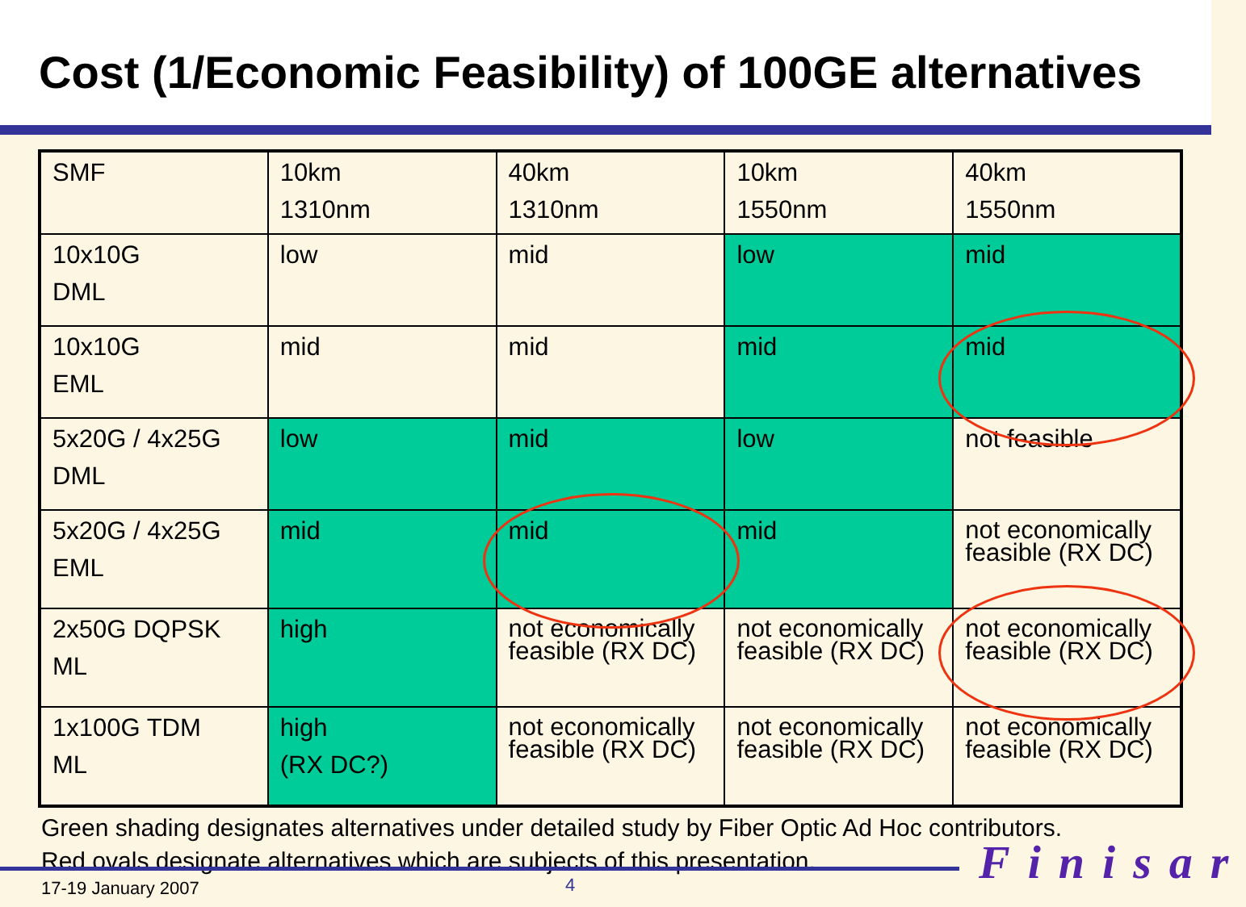Cost (1/Economic Feasibility) of 100GE alternatives
| SMF | 10km 1310nm | 40km 1310nm | 10km 1550nm | 40km 1550nm |
| 10x10G DML | low | mid | low | mid |
| 10x10G EML | mid | mid | mid | mid |
| 5x20G / 4x25G DML | low | mid | low | not feasible |
| 5x20G / 4x25G EML | mid | mid | mid | not economically feasible (RX DC) |
| 2x50G DQPSK ML | high | not economically feasible (RX DC) | not economically feasible (RX DC) | not economically feasible (RX DC) |
| 1x100G TDM ML | high (RX DC?) | not economically feasible (RX DC) | not economically feasible (RX DC) | not economically feasible (RX DC) |
Green shading designates alternatives under detailed study by Fiber Optic Ad Hoc contributors.
Red ovals designate alternatives which are subjects of this presentation.
17-19 January 2007 4 Finisar